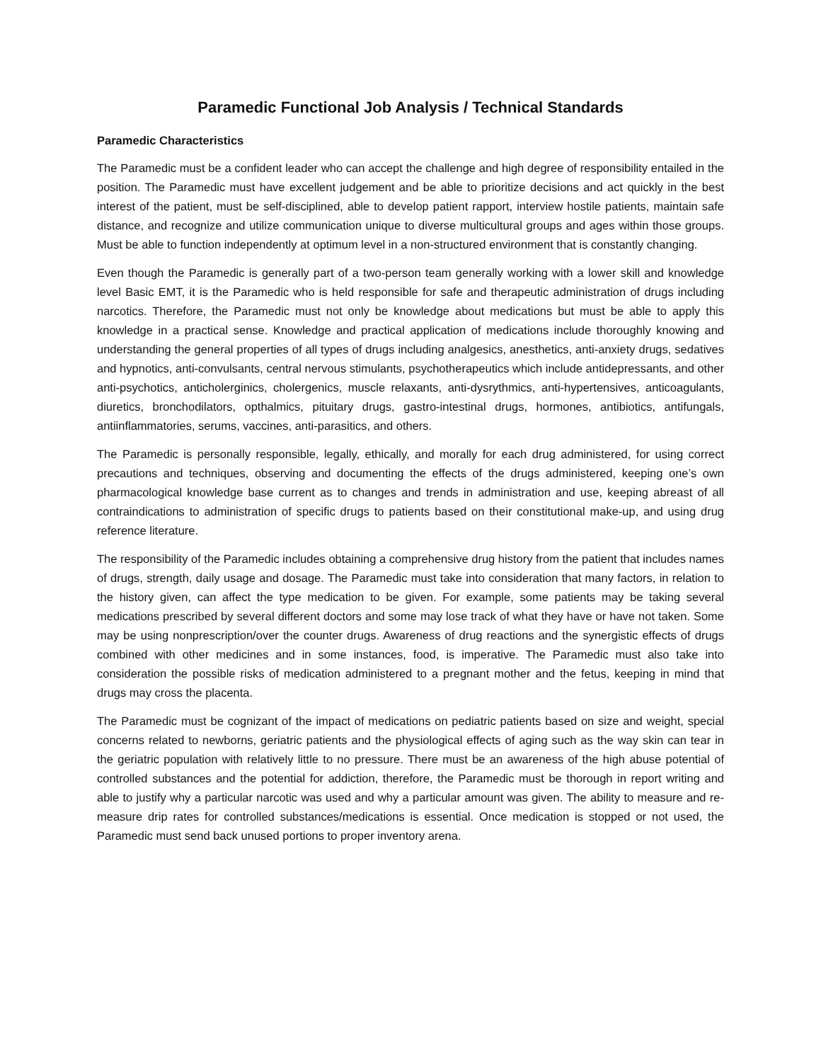Paramedic Functional Job Analysis / Technical Standards
Paramedic Characteristics
The Paramedic must be a confident leader who can accept the challenge and high degree of responsibility entailed in the position. The Paramedic must have excellent judgement and be able to prioritize decisions and act quickly in the best interest of the patient, must be self-disciplined, able to develop patient rapport, interview hostile patients, maintain safe distance, and recognize and utilize communication unique to diverse multicultural groups and ages within those groups. Must be able to function independently at optimum level in a non-structured environment that is constantly changing.
Even though the Paramedic is generally part of a two-person team generally working with a lower skill and knowledge level Basic EMT, it is the Paramedic who is held responsible for safe and therapeutic administration of drugs including narcotics. Therefore, the Paramedic must not only be knowledge about medications but must be able to apply this knowledge in a practical sense. Knowledge and practical application of medications include thoroughly knowing and understanding the general properties of all types of drugs including analgesics, anesthetics, anti-anxiety drugs, sedatives and hypnotics, anti-convulsants, central nervous stimulants, psychotherapeutics which include antidepressants, and other anti-psychotics, anticholerginics, cholergenics, muscle relaxants, anti-dysrythmics, anti-hypertensives, anticoagulants, diuretics, bronchodilators, opthalmics, pituitary drugs, gastro-intestinal drugs, hormones, antibiotics, antifungals, antiinflammatories, serums, vaccines, anti-parasitics, and others.
The Paramedic is personally responsible, legally, ethically, and morally for each drug administered, for using correct precautions and techniques, observing and documenting the effects of the drugs administered, keeping one’s own pharmacological knowledge base current as to changes and trends in administration and use, keeping abreast of all contraindications to administration of specific drugs to patients based on their constitutional make-up, and using drug reference literature.
The responsibility of the Paramedic includes obtaining a comprehensive drug history from the patient that includes names of drugs, strength, daily usage and dosage. The Paramedic must take into consideration that many factors, in relation to the history given, can affect the type medication to be given. For example, some patients may be taking several medications prescribed by several different doctors and some may lose track of what they have or have not taken. Some may be using nonprescription/over the counter drugs. Awareness of drug reactions and the synergistic effects of drugs combined with other medicines and in some instances, food, is imperative. The Paramedic must also take into consideration the possible risks of medication administered to a pregnant mother and the fetus, keeping in mind that drugs may cross the placenta.
The Paramedic must be cognizant of the impact of medications on pediatric patients based on size and weight, special concerns related to newborns, geriatric patients and the physiological effects of aging such as the way skin can tear in the geriatric population with relatively little to no pressure. There must be an awareness of the high abuse potential of controlled substances and the potential for addiction, therefore, the Paramedic must be thorough in report writing and able to justify why a particular narcotic was used and why a particular amount was given. The ability to measure and re-measure drip rates for controlled substances/medications is essential. Once medication is stopped or not used, the Paramedic must send back unused portions to proper inventory arena.